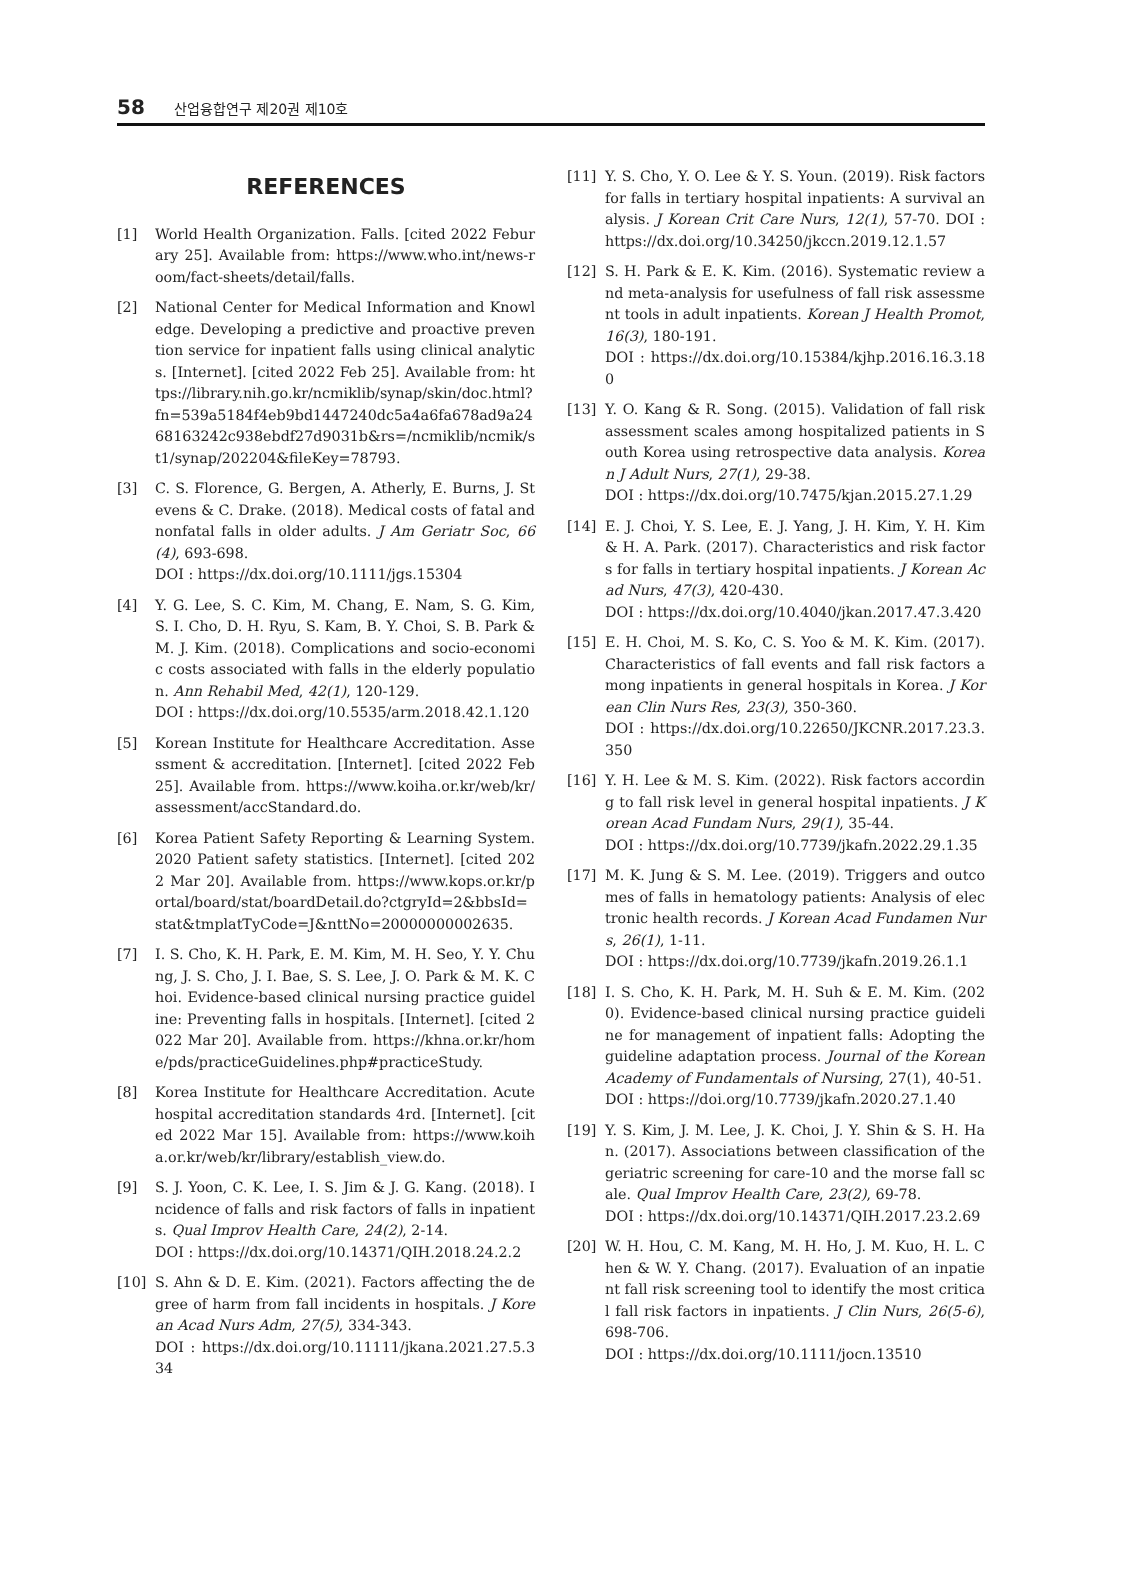58 산업융합연구 제20권 제10호
REFERENCES
[1] World Health Organization. Falls. [cited 2022 Feburary 25]. Available from: https://www.who.int/news-room/fact-sheets/detail/falls.
[2] National Center for Medical Information and Knowledge. Developing a predictive and proactive prevention service for inpatient falls using clinical analytics. [Internet]. [cited 2022 Feb 25]. Available from: https://library.nih.go.kr/ncmiklib/synap/skin/doc.html?fn=539a5184f4eb9bd1447240dc5a4a6fa678ad9a2468163242c938ebdf27d9031b&rs=/ncmiklib/ncmik/st1/synap/202204&fileKey=78793.
[3] C. S. Florence, G. Bergen, A. Atherly, E. Burns, J. Stevens & C. Drake. (2018). Medical costs of fatal and nonfatal falls in older adults. J Am Geriatr Soc, 66(4), 693-698.
DOI : https://dx.doi.org/10.1111/jgs.15304
[4] Y. G. Lee, S. C. Kim, M. Chang, E. Nam, S. G. Kim, S. I. Cho, D. H. Ryu, S. Kam, B. Y. Choi, S. B. Park & M. J. Kim. (2018). Complications and socio-economic costs associated with falls in the elderly population. Ann Rehabil Med, 42(1), 120-129.
DOI : https://dx.doi.org/10.5535/arm.2018.42.1.120
[5] Korean Institute for Healthcare Accreditation. Assessment & accreditation. [Internet]. [cited 2022 Feb 25]. Available from. https://www.koiha.or.kr/web/kr/assessment/accStandard.do.
[6] Korea Patient Safety Reporting & Learning System. 2020 Patient safety statistics. [Internet]. [cited 2022 Mar 20]. Available from. https://www.kops.or.kr/portal/board/stat/boardDetail.do?ctgryId=2&bbsId=stat&tmplatTyCode=J&nttNo=20000000002635.
[7] I. S. Cho, K. H. Park, E. M. Kim, M. H. Seo, Y. Y. Chung, J. S. Cho, J. I. Bae, S. S. Lee, J. O. Park & M. K. Choi. Evidence-based clinical nursing practice guideline: Preventing falls in hospitals. [Internet]. [cited 2022 Mar 20]. Available from. https://khna.or.kr/home/pds/practiceGuidelines.php#practiceStudy.
[8] Korea Institute for Healthcare Accreditation. Acute hospital accreditation standards 4rd. [Internet]. [cited 2022 Mar 15]. Available from: https://www.koiha.or.kr/web/kr/library/establish_view.do.
[9] S. J. Yoon, C. K. Lee, I. S. Jim & J. G. Kang. (2018). Incidence of falls and risk factors of falls in inpatients. Qual Improv Health Care, 24(2), 2-14.
DOI : https://dx.doi.org/10.14371/QIH.2018.24.2.2
[10] S. Ahn & D. E. Kim. (2021). Factors affecting the degree of harm from fall incidents in hospitals. J Korean Acad Nurs Adm, 27(5), 334-343.
DOI : https://dx.doi.org/10.11111/jkana.2021.27.5.334
[11] Y. S. Cho, Y. O. Lee & Y. S. Youn. (2019). Risk factors for falls in tertiary hospital inpatients: A survival analysis. J Korean Crit Care Nurs, 12(1), 57-70. DOI : https://dx.doi.org/10.34250/jkccn.2019.12.1.57
[12] S. H. Park & E. K. Kim. (2016). Systematic review and meta-analysis for usefulness of fall risk assessment tools in adult inpatients. Korean J Health Promot, 16(3), 180-191.
DOI : https://dx.doi.org/10.15384/kjhp.2016.16.3.180
[13] Y. O. Kang & R. Song. (2015). Validation of fall risk assessment scales among hospitalized patients in South Korea using retrospective data analysis. Korean J Adult Nurs, 27(1), 29-38.
DOI : https://dx.doi.org/10.7475/kjan.2015.27.1.29
[14] E. J. Choi, Y. S. Lee, E. J. Yang, J. H. Kim, Y. H. Kim & H. A. Park. (2017). Characteristics and risk factors for falls in tertiary hospital inpatients. J Korean Acad Nurs, 47(3), 420-430.
DOI : https://dx.doi.org/10.4040/jkan.2017.47.3.420
[15] E. H. Choi, M. S. Ko, C. S. Yoo & M. K. Kim. (2017). Characteristics of fall events and fall risk factors among inpatients in general hospitals in Korea. J Korean Clin Nurs Res, 23(3), 350-360.
DOI : https://dx.doi.org/10.22650/JKCNR.2017.23.3.350
[16] Y. H. Lee & M. S. Kim. (2022). Risk factors according to fall risk level in general hospital inpatients. J Korean Acad Fundam Nurs, 29(1), 35-44.
DOI : https://dx.doi.org/10.7739/jkafn.2022.29.1.35
[17] M. K. Jung & S. M. Lee. (2019). Triggers and outcomes of falls in hematology patients: Analysis of electronic health records. J Korean Acad Fundamen Nurs, 26(1), 1-11.
DOI : https://dx.doi.org/10.7739/jkafn.2019.26.1.1
[18] I. S. Cho, K. H. Park, M. H. Suh & E. M. Kim. (2020). Evidence-based clinical nursing practice guideline for management of inpatient falls: Adopting the guideline adaptation process. Journal of the Korean Academy of Fundamentals of Nursing, 27(1), 40-51.
DOI : https://doi.org/10.7739/jkafn.2020.27.1.40
[19] Y. S. Kim, J. M. Lee, J. K. Choi, J. Y. Shin & S. H. Han. (2017). Associations between classification of the geriatric screening for care-10 and the morse fall scale. Qual Improv Health Care, 23(2), 69-78.
DOI : https://dx.doi.org/10.14371/QIH.2017.23.2.69
[20] W. H. Hou, C. M. Kang, M. H. Ho, J. M. Kuo, H. L. Chen & W. Y. Chang. (2017). Evaluation of an inpatient fall risk screening tool to identify the most critical fall risk factors in inpatients. J Clin Nurs, 26(5-6), 698-706.
DOI : https://dx.doi.org/10.1111/jocn.13510